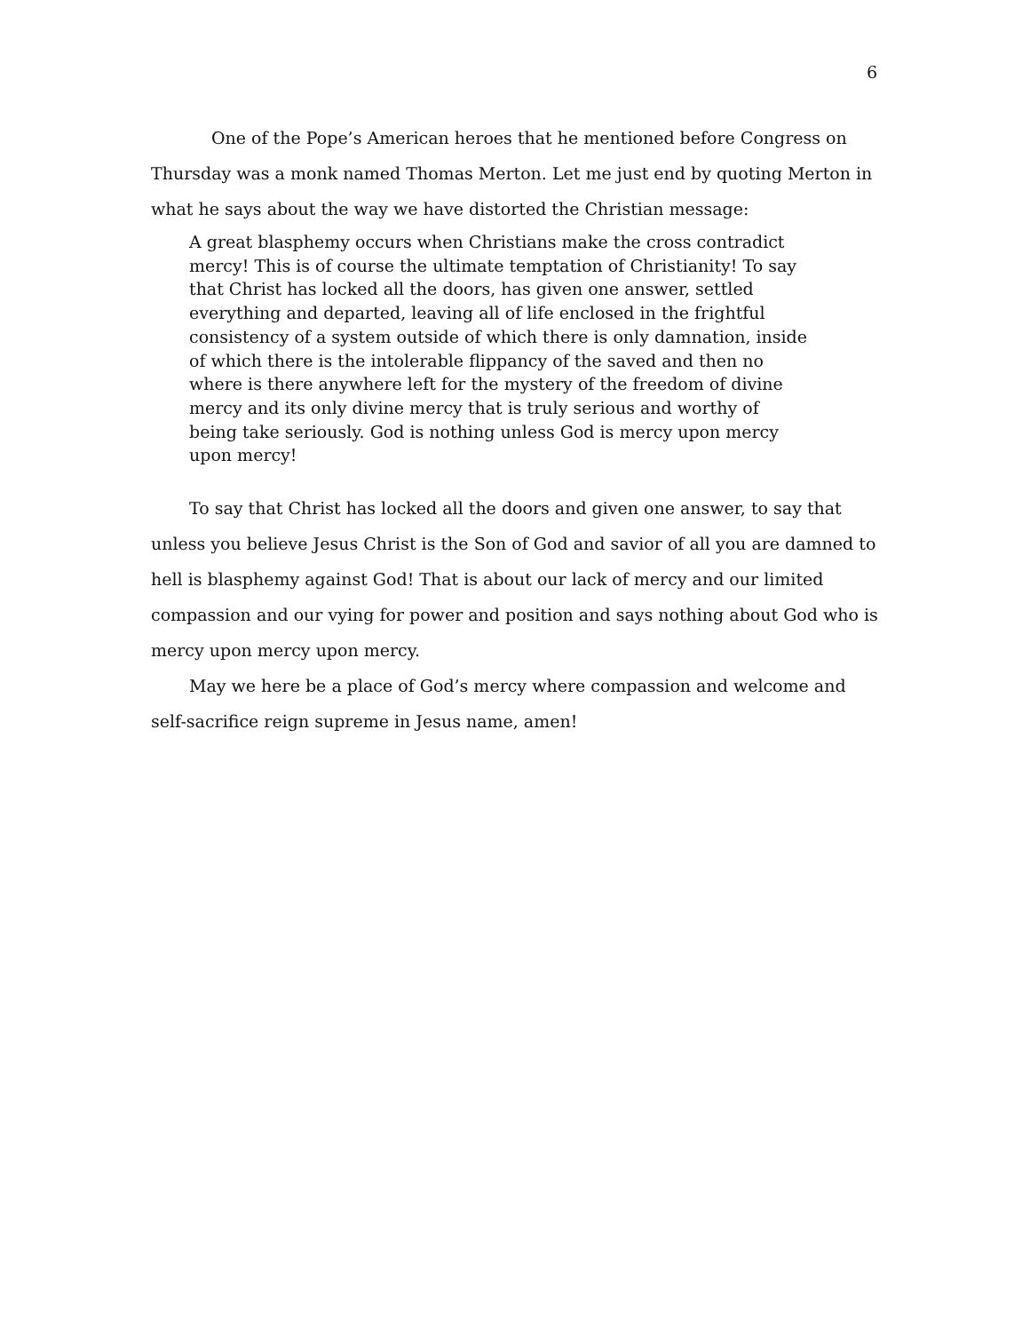6
One of the Pope’s American heroes that he mentioned before Congress on Thursday was a monk named Thomas Merton. Let me just end by quoting Merton in what he says about the way we have distorted the Christian message:
A great blasphemy occurs when Christians make the cross contradict mercy! This is of course the ultimate temptation of Christianity! To say that Christ has locked all the doors, has given one answer, settled everything and departed, leaving all of life enclosed in the frightful consistency of a system outside of which there is only damnation, inside of which there is the intolerable flippancy of the saved and then no where is there anywhere left for the mystery of the freedom of divine mercy and its only divine mercy that is truly serious and worthy of being take seriously. God is nothing unless God is mercy upon mercy upon mercy!
To say that Christ has locked all the doors and given one answer, to say that unless you believe Jesus Christ is the Son of God and savior of all you are damned to hell is blasphemy against God! That is about our lack of mercy and our limited compassion and our vying for power and position and says nothing about God who is mercy upon mercy upon mercy.
May we here be a place of God’s mercy where compassion and welcome and self-sacrifice reign supreme in Jesus name, amen!